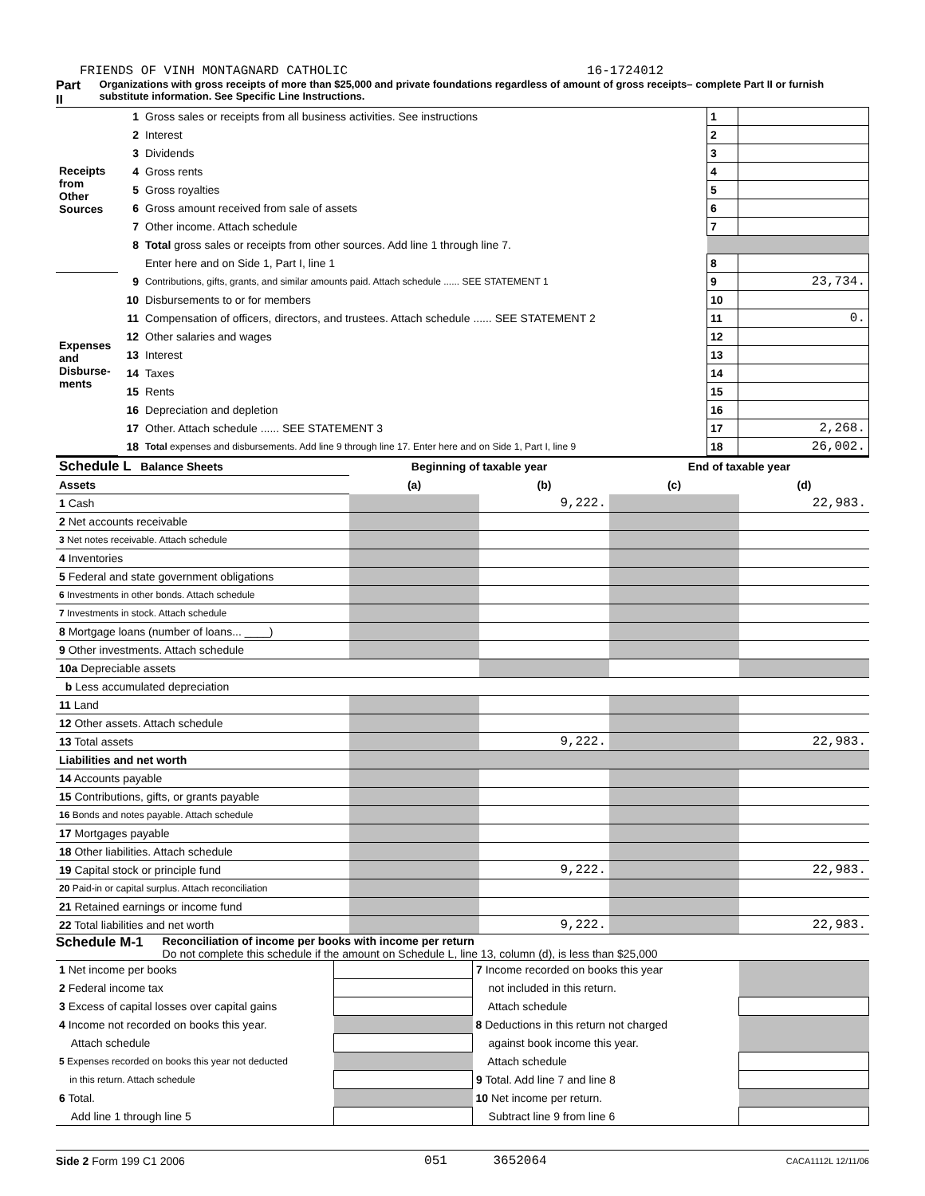FRIENDS OF VINH MONTAGNARD CATHOLIC 16-1724012
Part II Organizations with gross receipts of more than $25,000 and private foundations regardless of amount of gross receipts– complete Part II or furnish substitute information. See Specific Line Instructions.
| Receipts from Other Sources | 1 | Gross sales or receipts from all business activities. See instructions | 1 | |
| | 2 | Interest | 2 | |
| | 3 | Dividends | 3 | |
| | 4 | Gross rents | 4 | |
| | 5 | Gross royalties | 5 | |
| | 6 | Gross amount received from sale of assets | 6 | |
| | 7 | Other income. Attach schedule | 7 | |
| | 8 | Total gross sales or receipts from other sources. Add line 1 through line 7. | | |
| | | Enter here and on Side 1, Part I, line 1 | 8 | |
| Expenses and Disburse-ments | 9 | Contributions, gifts, grants, and similar amounts paid. Attach schedule ...... SEE STATEMENT 1 | 9 | 23,734. |
| | 10 | Disbursements to or for members | 10 | |
| | 11 | Compensation of officers, directors, and trustees. Attach schedule ...... SEE STATEMENT 2 | 11 | 0. |
| | 12 | Other salaries and wages | 12 | |
| | 13 | Interest | 13 | |
| | 14 | Taxes | 14 | |
| | 15 | Rents | 15 | |
| | 16 | Depreciation and depletion | 16 | |
| | 17 | Other. Attach schedule ...... SEE STATEMENT 3 | 17 | 2,268. |
| | 18 | Total expenses and disbursements. Add line 9 through line 17. Enter here and on Side 1, Part I, line 9 | 18 | 26,002. |
| Schedule L Balance Sheets | Beginning of taxable year | | End of taxable year | |
| Assets | (a) | (b) | (c) | (d) |
| 1 Cash | | 9,222. | | 22,983. |
| 2 Net accounts receivable | | | | |
| 3 Net notes receivable. Attach schedule | | | | |
| 4 Inventories | | | | |
| 5 Federal and state government obligations | | | | |
| 6 Investments in other bonds. Attach schedule | | | | |
| 7 Investments in stock. Attach schedule | | | | |
| 8 Mortgage loans (number of loans... ____) | | | | |
| 9 Other investments. Attach schedule | | | | |
| 10a Depreciable assets | | | | |
| b Less accumulated depreciation | | | | |
| 11 Land | | | | |
| 12 Other assets. Attach schedule | | | | |
| 13 Total assets | | 9,222. | | 22,983. |
| Liabilities and net worth | | | | |
| 14 Accounts payable | | | | |
| 15 Contributions, gifts, or grants payable | | | | |
| 16 Bonds and notes payable. Attach schedule | | | | |
| 17 Mortgages payable | | | | |
| 18 Other liabilities. Attach schedule | | | | |
| 19 Capital stock or principle fund | | 9,222. | | 22,983. |
| 20 Paid-in or capital surplus. Attach reconciliation | | | | |
| 21 Retained earnings or income fund | | | | |
| 22 Total liabilities and net worth | | 9,222. | | 22,983. |
Schedule M-1
Reconciliation of income per books with income per return
Do not complete this schedule if the amount on Schedule L, line 13, column (d), is less than $25,000
| 1 Net income per books | | 7 Income recorded on books this year | |
| 2 Federal income tax | | not included in this return. | |
| 3 Excess of capital losses over capital gains | | Attach schedule | |
| 4 Income not recorded on books this year. | | 8 Deductions in this return not charged | |
| Attach schedule | | against book income this year. | |
| 5 Expenses recorded on books this year not deducted | | Attach schedule | |
| in this return. Attach schedule | | 9 Total. Add line 7 and line 8 | |
| 6 Total. | | 10 Net income per return. | |
| Add line 1 through line 5 | | Subtract line 9 from line 6 | |
Side 2 Form 199 C1 2006 051 3652064 CACA1112L 12/11/06